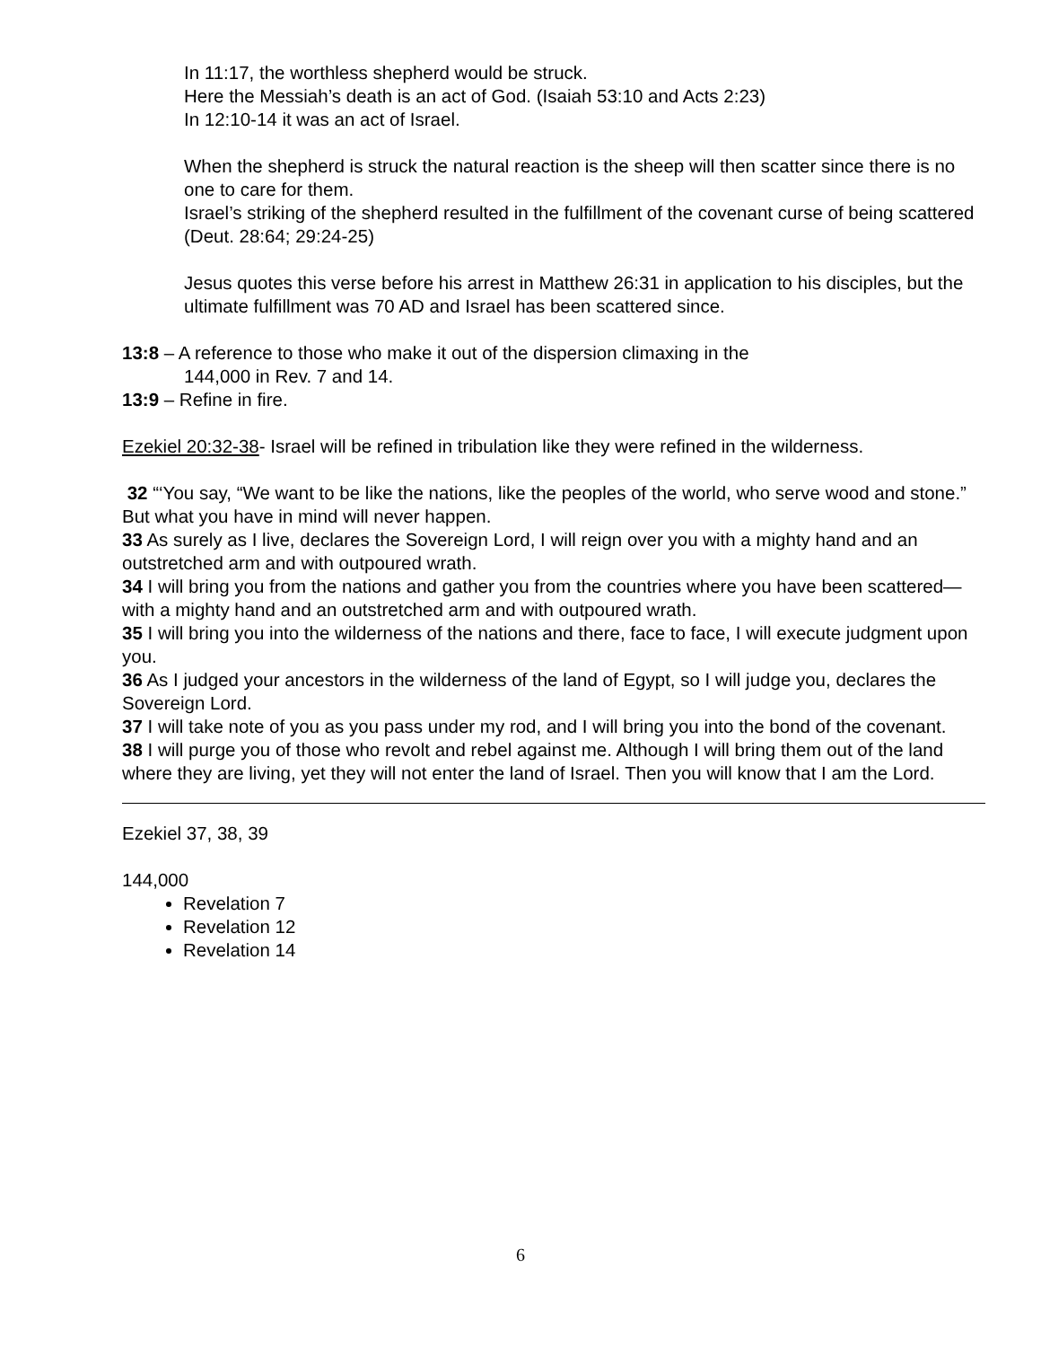In 11:17, the worthless shepherd would be struck.
Here the Messiah’s death is an act of God. (Isaiah 53:10 and Acts 2:23)
In 12:10-14 it was an act of Israel.
When the shepherd is struck the natural reaction is the sheep will then scatter since there is no one to care for them.
Israel’s striking of the shepherd resulted in the fulfillment of the covenant curse of being scattered (Deut. 28:64; 29:24-25)
Jesus quotes this verse before his arrest in Matthew 26:31 in application to his disciples, but the ultimate fulfillment was 70 AD and Israel has been scattered since.
13:8 – A reference to those who make it out of the dispersion climaxing in the
144,000 in Rev. 7 and 14.
13:9 – Refine in fire.
Ezekiel 20:32-38- Israel will be refined in tribulation like they were refined in the wilderness.
32 “‘You say, “We want to be like the nations, like the peoples of the world, who serve wood and stone.” But what you have in mind will never happen.
33 As surely as I live, declares the Sovereign Lord, I will reign over you with a mighty hand and an outstretched arm and with outpoured wrath.
34 I will bring you from the nations and gather you from the countries where you have been scattered—with a mighty hand and an outstretched arm and with outpoured wrath.
35 I will bring you into the wilderness of the nations and there, face to face, I will execute judgment upon you.
36 As I judged your ancestors in the wilderness of the land of Egypt, so I will judge you, declares the Sovereign Lord.
37 I will take note of you as you pass under my rod, and I will bring you into the bond of the covenant.
38 I will purge you of those who revolt and rebel against me. Although I will bring them out of the land where they are living, yet they will not enter the land of Israel. Then you will know that I am the Lord.
Ezekiel 37, 38, 39
144,000
Revelation 7
Revelation 12
Revelation 14
6